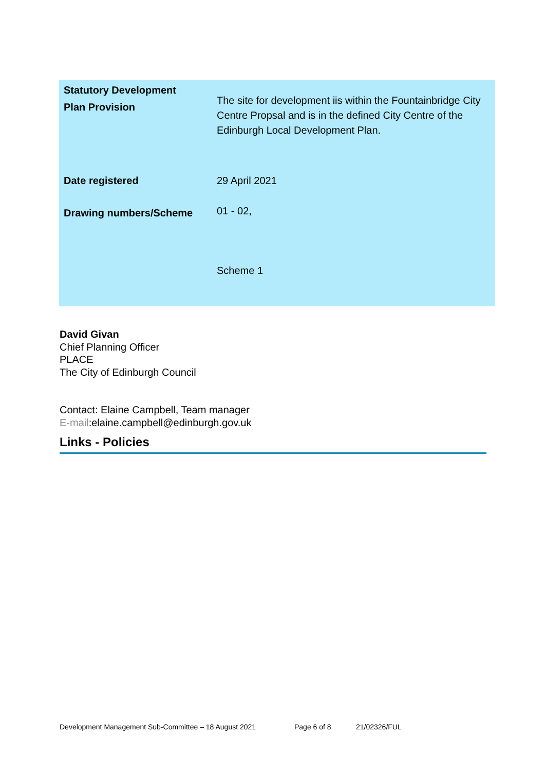| Statutory Development Plan Provision | The site for development iis within the Fountainbridge City Centre Propsal and is in the defined City Centre of the Edinburgh Local Development Plan. |
| Date registered | 29 April 2021 |
| Drawing numbers/Scheme | 01 - 02, Scheme 1 |
David Givan
Chief Planning Officer
PLACE
The City of Edinburgh Council
Contact: Elaine Campbell, Team manager
E-mail:elaine.campbell@edinburgh.gov.uk
Links - Policies
Development Management Sub-Committee – 18 August 2021
Page 6 of 8 21/02326/FUL